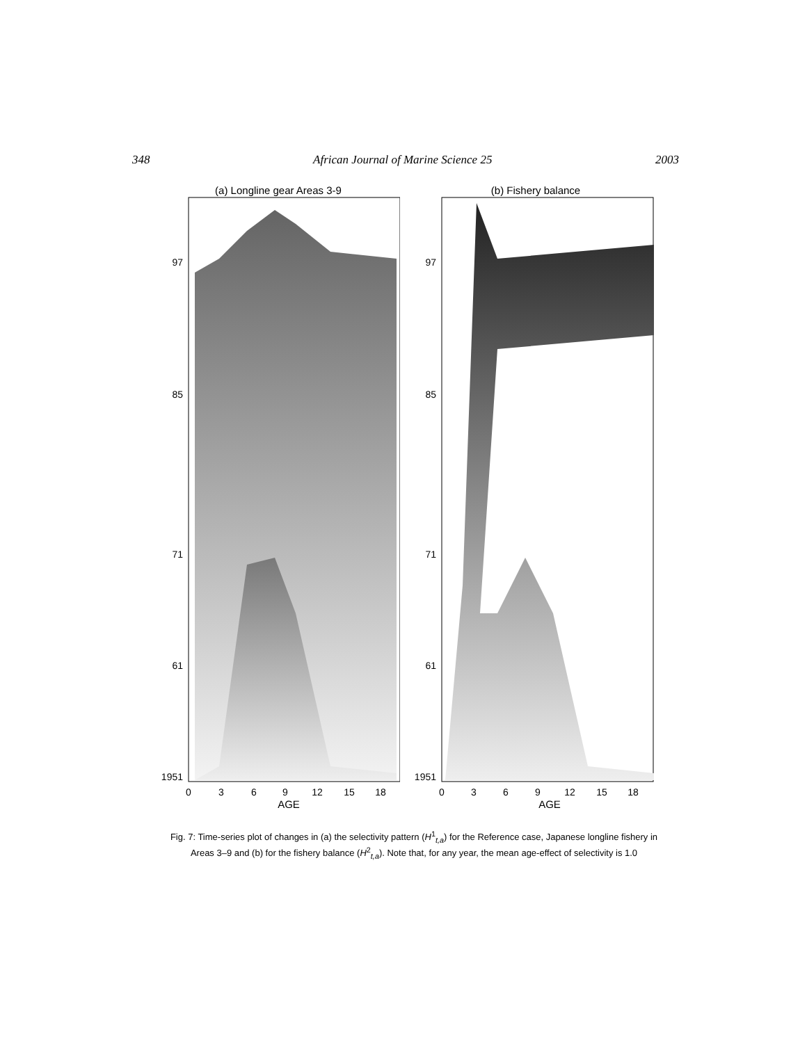348 African Journal of Marine Science 25 2003
(a) Longline gear Areas 3-9
97
85
71
61
1951
0
3
6
9
12
15
18
AGE
(b) Fishery balance
97
85
71
61
1951
0
3
6
9
12
15
18
AGE
Fig. 7: Time-series plot of changes in (a) the selectivity pattern (H<sup>1</sup><sub>t,a</sub>) for the Reference case, Japanese longline fishery in Areas 3–9 and (b) for the fishery balance (H<sup>2</sup><sub>t,a</sub>). Note that, for any year, the mean age-effect of selectivity is 1.0